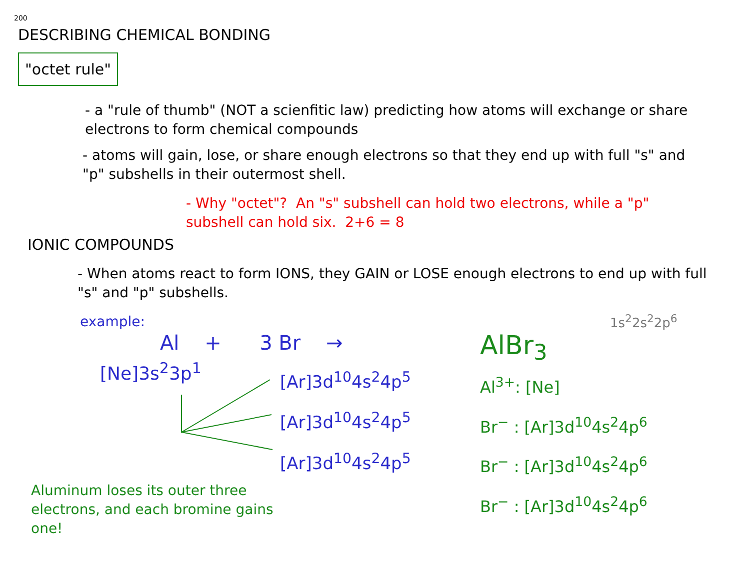200
DESCRIBING CHEMICAL BONDING
"octet rule"
- a "rule of thumb" (NOT a scienfitic law) predicting how atoms will exchange or share electrons to form chemical compounds
- atoms will gain, lose, or share enough electrons so that they end up with full "s" and "p" subshells in their outermost shell.
- Why "octet"? An "s" subshell can hold two electrons, while a "p" subshell can hold six. 2+6 = 8
IONIC COMPOUNDS
- When atoms react to form IONS, they GAIN or LOSE enough electrons to end up with full "s" and "p" subshells.
example:
Al + 3 Br →
[Ne]3s<sup>2</sup>3p<sup>1</sup>
[Ar]3d<sup>10</sup>4s<sup>2</sup>4p<sup>5</sup>
[Ar]3d<sup>10</sup>4s<sup>2</sup>4p<sup>5</sup>
[Ar]3d<sup>10</sup>4s<sup>2</sup>4p<sup>5</sup>
Aluminum loses its outer three electrons, and each bromine gains one!
1s<sup>2</sup>2s<sup>2</sup>2p<sup>6</sup>
AlBr<sub>3</sub>
Al<sup>3+</sup>: [Ne]
Br<sup>−</sup> : [Ar]3d<sup>10</sup>4s<sup>2</sup>4p<sup>6</sup>
Br<sup>−</sup> : [Ar]3d<sup>10</sup>4s<sup>2</sup>4p<sup>6</sup>
Br<sup>−</sup> : [Ar]3d<sup>10</sup>4s<sup>2</sup>4p<sup>6</sup>